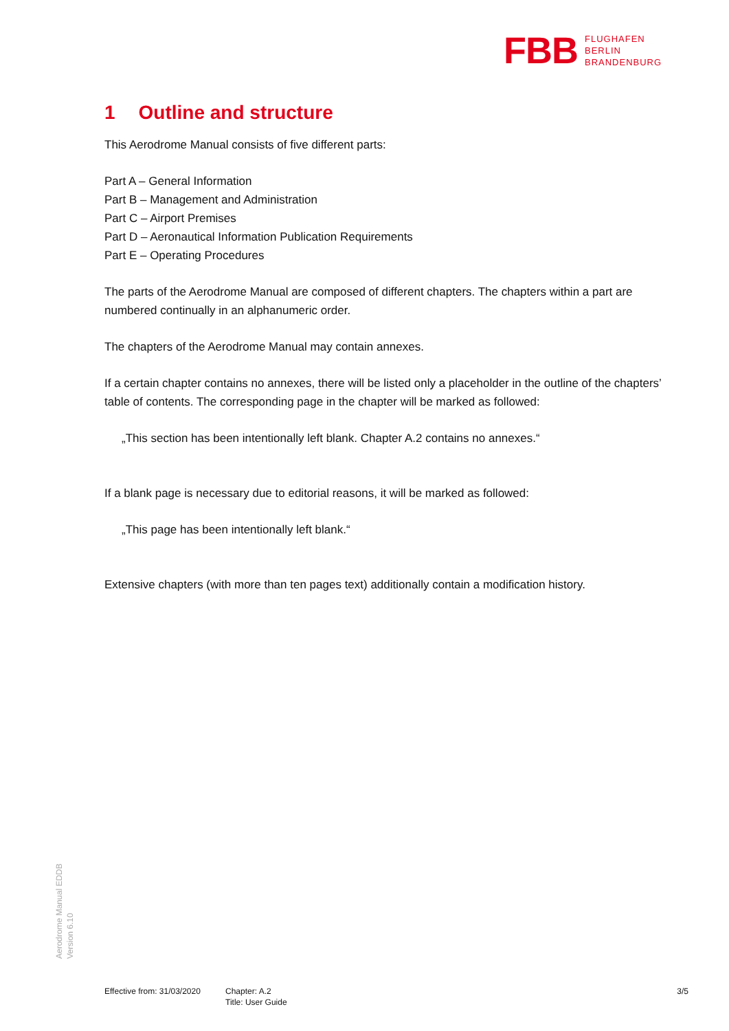FBB
FLUGHAFEN
BERLIN
BRANDENBURG
1 Outline and structure
This Aerodrome Manual consists of five different parts:
Part A – General Information
Part B – Management and Administration
Part C – Airport Premises
Part D – Aeronautical Information Publication Requirements
Part E – Operating Procedures
The parts of the Aerodrome Manual are composed of different chapters. The chapters within a part are numbered continually in an alphanumeric order.
The chapters of the Aerodrome Manual may contain annexes.
If a certain chapter contains no annexes, there will be listed only a placeholder in the outline of the chapters’ table of contents. The corresponding page in the chapter will be marked as followed:
„This section has been intentionally left blank. Chapter A.2 contains no annexes.“
If a blank page is necessary due to editorial reasons, it will be marked as followed:
„This page has been intentionally left blank.“
Extensive chapters (with more than ten pages text) additionally contain a modification history.
Aerodrome Manual EDDB
Version 6.10
Effective from: 31/03/2020
Chapter: A.2
Title: User Guide
3/5